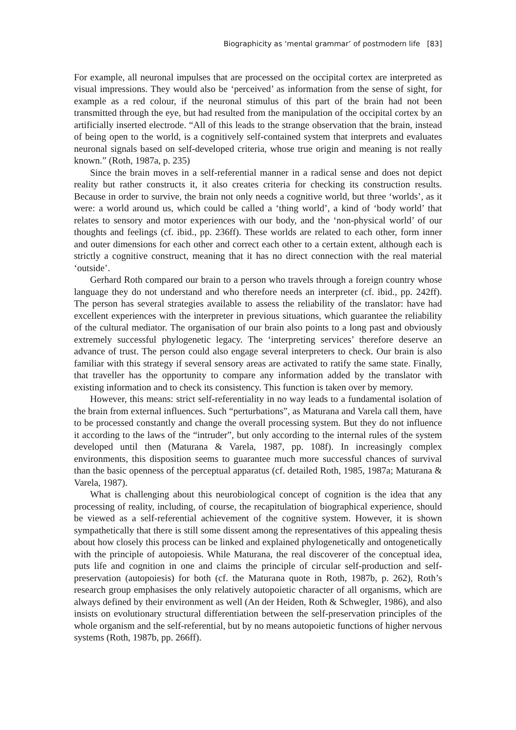Biographicity as ‘mental grammar’ of postmodern life [83]
For example, all neuronal impulses that are processed on the occipital cortex are interpreted as visual impressions. They would also be ‘perceived’ as information from the sense of sight, for example as a red colour, if the neuronal stimulus of this part of the brain had not been transmitted through the eye, but had resulted from the manipulation of the occipital cortex by an artificially inserted electrode. “All of this leads to the strange observation that the brain, instead of being open to the world, is a cognitively self-contained system that interprets and evaluates neuronal signals based on self-developed criteria, whose true origin and meaning is not really known.” (Roth, 1987a, p. 235)
Since the brain moves in a self-referential manner in a radical sense and does not depict reality but rather constructs it, it also creates criteria for checking its construction results. Because in order to survive, the brain not only needs a cognitive world, but three ‘worlds’, as it were: a world around us, which could be called a ‘thing world’, a kind of ‘body world’ that relates to sensory and motor experiences with our body, and the ‘non-physical world’ of our thoughts and feelings (cf. ibid., pp. 236ff). These worlds are related to each other, form inner and outer dimensions for each other and correct each other to a certain extent, although each is strictly a cognitive construct, meaning that it has no direct connection with the real material ‘outside’.
Gerhard Roth compared our brain to a person who travels through a foreign country whose language they do not understand and who therefore needs an interpreter (cf. ibid., pp. 242ff). The person has several strategies available to assess the reliability of the translator: have had excellent experiences with the interpreter in previous situations, which guarantee the reliability of the cultural mediator. The organisation of our brain also points to a long past and obviously extremely successful phylogenetic legacy. The ‘interpreting services’ therefore deserve an advance of trust. The person could also engage several interpreters to check. Our brain is also familiar with this strategy if several sensory areas are activated to ratify the same state. Finally, that traveller has the opportunity to compare any information added by the translator with existing information and to check its consistency. This function is taken over by memory.
However, this means: strict self-referentiality in no way leads to a fundamental isolation of the brain from external influences. Such “perturbations”, as Maturana and Varela call them, have to be processed constantly and change the overall processing system. But they do not influence it according to the laws of the “intruder”, but only according to the internal rules of the system developed until then (Maturana & Varela, 1987, pp. 108f). In increasingly complex environments, this disposition seems to guarantee much more successful chances of survival than the basic openness of the perceptual apparatus (cf. detailed Roth, 1985, 1987a; Maturana & Varela, 1987).
What is challenging about this neurobiological concept of cognition is the idea that any processing of reality, including, of course, the recapitulation of biographical experience, should be viewed as a self-referential achievement of the cognitive system. However, it is shown sympathetically that there is still some dissent among the representatives of this appealing thesis about how closely this process can be linked and explained phylogenetically and ontogenetically with the principle of autopoiesis. While Maturana, the real discoverer of the conceptual idea, puts life and cognition in one and claims the principle of circular self-production and self-preservation (autopoiesis) for both (cf. the Maturana quote in Roth, 1987b, p. 262), Roth’s research group emphasises the only relatively autopoietic character of all organisms, which are always defined by their environment as well (An der Heiden, Roth & Schwegler, 1986), and also insists on evolutionary structural differentiation between the self-preservation principles of the whole organism and the self-referential, but by no means autopoietic functions of higher nervous systems (Roth, 1987b, pp. 266ff).